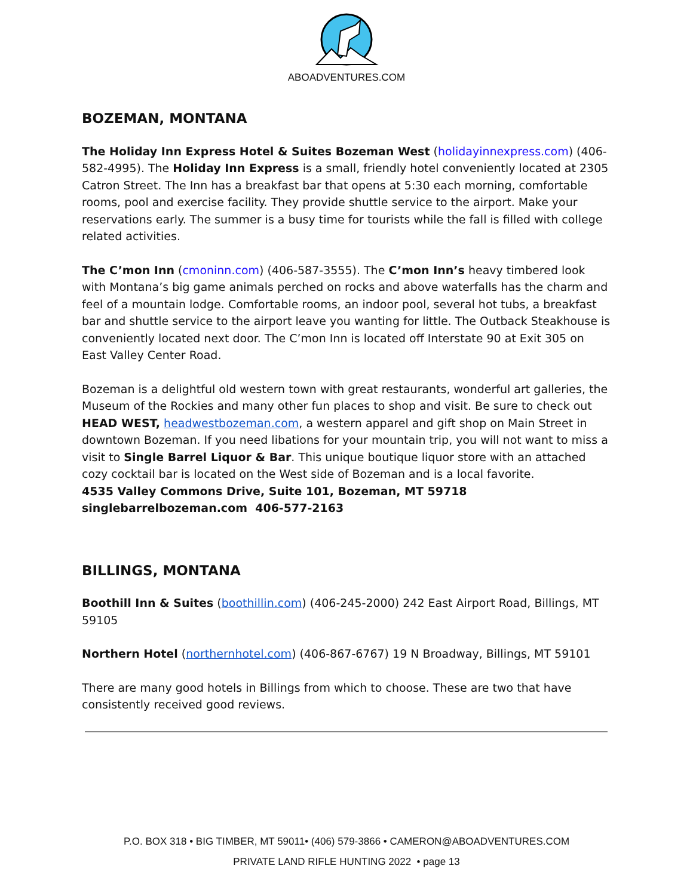ABOADVENTURES.COM
BOZEMAN, MONTANA
The Holiday Inn Express Hotel & Suites Bozeman West (holidayinnexpress.com) (406-582-4995). The Holiday Inn Express is a small, friendly hotel conveniently located at 2305 Catron Street. The Inn has a breakfast bar that opens at 5:30 each morning, comfortable rooms, pool and exercise facility. They provide shuttle service to the airport. Make your reservations early. The summer is a busy time for tourists while the fall is filled with college related activities.
The C’mon Inn (cmoninn.com) (406-587-3555). The C’mon Inn’s heavy timbered look with Montana’s big game animals perched on rocks and above waterfalls has the charm and feel of a mountain lodge. Comfortable rooms, an indoor pool, several hot tubs, a breakfast bar and shuttle service to the airport leave you wanting for little. The Outback Steakhouse is conveniently located next door. The C’mon Inn is located off Interstate 90 at Exit 305 on East Valley Center Road.
Bozeman is a delightful old western town with great restaurants, wonderful art galleries, the Museum of the Rockies and many other fun places to shop and visit. Be sure to check out HEAD WEST, headwestbozeman.com, a western apparel and gift shop on Main Street in downtown Bozeman. If you need libations for your mountain trip, you will not want to miss a visit to Single Barrel Liquor & Bar. This unique boutique liquor store with an attached cozy cocktail bar is located on the West side of Bozeman and is a local favorite.
4535 Valley Commons Drive, Suite 101, Bozeman, MT 59718
singlebarrelbozeman.com 406-577-2163
BILLINGS, MONTANA
Boothill Inn & Suites (boothillin.com) (406-245-2000) 242 East Airport Road, Billings, MT 59105
Northern Hotel (northernhotel.com) (406-867-6767) 19 N Broadway, Billings, MT 59101
There are many good hotels in Billings from which to choose. These are two that have consistently received good reviews.
P.O. BOX 318 • BIG TIMBER, MT 59011• (406) 579-3866 • CAMERON@ABOADVENTURES.COM
PRIVATE LAND RIFLE HUNTING 2022 • page 13